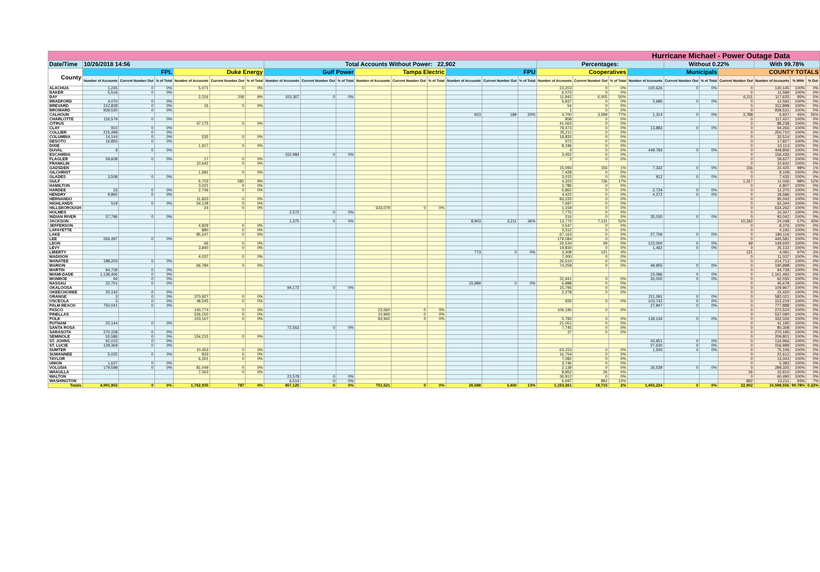| Hurricane Michael - Power Outage Data | | | | | | | | | | | | | | | | | | | | | | | | | |
| Date/Time | 10/26/2018 14:56 | | | | | | Total Accounts Without Power: 22,902 | | | | | | | | | Percentages: | | | | Without 0.22% | | | With 99.78% | | |
| County | FPL | | | Duke Energy | | | Gulf Power | | | Tampa Electric | | | FPU | | | Cooperatives | | | Municipals | | | COUNTY TOTALS | | | |
| | Number of Accounts | Current Number Out | % of Total | Number of Accounts | Current Number Out | % of Total | Number of Accounts | Current Number Out | % of Total | Number of Accounts | Current Number Out | % of Total | Number of Accounts | Current Number Out | % of Total | Number of Accounts | Current Number Out | % of Total | Number of Accounts | Current Number Out | % of Total | Current Number Out | Number of Accounts | % With | % Out |
| ALACHUA | 1,245 | 0 | 0% | 5,071 | 0 | 0% | | | | | | | | | | 23,203 | 0 | 0% | 100,626 | 0 | 0% | 0 | 130,145 | 100% | 0% |
| BAKER | 5,516 | 0 | 0% | | | | | | | | | | | | | 6,073 | 0 | 0% | | | | 0 | 11,589 | 100% | 0% |
| BAY | | | | 2,316 | 206 | 9% | 103,367 | 0 | 0% | | | | | | | 11,942 | 6,005 | 50% | | | | 6,211 | 117,625 | 95% | 5% |
| BRADFORD | 4,070 | 0 | 0% | | | | | | | | | | | | | 5,837 | 0 | 0% | 2,685 | 0 | 0% | 0 | 12,592 | 100% | 0% |
| BREVARD | 312,828 | 0 | 0% | 16 | 0 | 0% | | | | | | | | | | 54 | 0 | 0% | | | | 0 | 312,898 | 100% | 0% |
| BROWARD | 939,530 | 0 | 0% | | | | | | | | | | | | | 1 | 0 | 0% | | | | 0 | 939,531 | 100% | 0% |
| CALHOUN | | | | | | | | | | | | | 923 | 189 | 20% | 4,700 | 3,599 | 77% | 1,314 | 0 | 0% | 3,788 | 6,937 | 45% | 55% |
| CHARLOTTE | 116,579 | 0 | 0% | | | | | | | | | | | | | 858 | 0 | 0% | | | | 0 | 117,437 | 100% | 0% |
| CITRUS | | | | 47,175 | 0 | 0% | | | | | | | | | | 41,063 | 0 | 0% | | | | 0 | 88,238 | 100% | 0% |
| CLAY | 910 | 0 | 0% | | | | | | | | | | | | | 79,473 | 0 | 0% | 13,883 | 0 | 0% | 0 | 94,266 | 100% | 0% |
| COLLIER | 215,499 | 0 | 0% | | | | | | | | | | | | | 35,211 | 0 | 0% | | | | 0 | 250,710 | 100% | 0% |
| COLUMBIA | 14,144 | 0 | 0% | 535 | 0 | 0% | | | | | | | | | | 18,835 | 0 | 0% | | | | 0 | 33,514 | 100% | 0% |
| DESOTO | 16,855 | 0 | 0% | | | | | | | | | | | | | 972 | 0 | 0% | | | | 0 | 17,827 | 100% | 0% |
| DIXIE | | | | 1,917 | 0 | 0% | | | | | | | | | | 8,196 | 0 | 0% | | | | 0 | 10,113 | 100% | 0% |
| DUVAL | 9 | 0 | 0% | | | | | | | | | | | | | 4 | 0 | 0% | 449,793 | 0 | 0% | 0 | 449,806 | 100% | 0% |
| ESCAMBIA | | | | | | | 152,984 | 0 | 0% | | | | | | | 3,452 | 0 | 0% | | | | 0 | 156,436 | 100% | 0% |
| FLAGLER | 59,608 | 0 | 0% | 17 | 0 | 0% | | | | | | | | | | 2 | 0 | 0% | | | | 0 | 59,627 | 100% | 0% |
| FRANKLIN | | | | 10,642 | 0 | 0% | | | | | | | | | | | | | | | | 0 | 10,642 | 100% | 0% |
| GADSDEN | | | | | | | | | | | | | | | | 15,093 | 156 | 1% | 7,332 | 0 | 0% | 156 | 22,425 | 99% | 1% |
| GILCHRIST | | | | 1,681 | 0 | 0% | | | | | | | | | | 7,428 | 0 | 0% | | | | 0 | 9,109 | 100% | 0% |
| GLADES | 3,508 | 0 | 0% | | | | | | | | | | | | | 3,015 | 0 | 0% | 912 | 0 | 0% | 0 | 7,435 | 100% | 0% |
| GULF | | | | 6,703 | 581 | 9% | | | | | | | | | | 4,323 | 736 | 17% | | | | 1,317 | 11,026 | 88% | 12% |
| HAMILTON | | | | 3,021 | 0 | 0% | | | | | | | | | | 3,786 | 0 | 0% | | | | 0 | 6,807 | 100% | 0% |
| HARDEE | 33 | 0 | 0% | 2,746 | 0 | 0% | | | | | | | | | | 6,862 | 0 | 0% | 2,734 | 0 | 0% | 0 | 12,375 | 100% | 0% |
| HENDRY | 9,892 | 0 | 0% | | | | | | | | | | | | | 4,422 | 0 | 0% | 4,272 | 0 | 0% | 0 | 18,586 | 100% | 0% |
| HERNANDO | | | | 11,823 | 0 | 0% | | | | | | | | | | 83,220 | 0 | 0% | | | | 0 | 95,043 | 100% | 0% |
| HIGHLANDS | 519 | 0 | 0% | 54,128 | 0 | 0% | | | | | | | | | | 7,697 | 0 | 0% | | | | 0 | 62,344 | 100% | 0% |
| HILLSBOROUGH | | | | 24 | 0 | 0% | | | | 633,079 | 0 | 0% | | | | 1,159 | 0 | 0% | | | | 0 | 634,262 | 100% | 0% |
| HOLMES | | | | | | | 2,572 | 0 | 0% | | | | | | | 7,775 | 0 | 0% | | | | 0 | 10,347 | 100% | 0% |
| INDIAN RIVER | 57,796 | 0 | 0% | | | | | | | | | | | | | 216 | 0 | 0% | 35,030 | 0 | 0% | 0 | 93,042 | 100% | 0% |
| JACKSON | | | | | | | 1,375 | 0 | 0% | | | | 8,903 | 3,211 | 36% | 13,770 | 7,131 | 52% | | | | 10,342 | 24,048 | 57% | 43% |
| JEFFERSON | | | | 4,829 | 0 | 0% | | | | | | | | | | 3,547 | 0 | 0% | | | | 0 | 8,376 | 100% | 0% |
| LAFAYETTE | | | | 880 | 0 | 0% | | | | | | | | | | 3,312 | 0 | 0% | | | | 0 | 4,192 | 100% | 0% |
| LAKE | | | | 85,247 | 0 | 0% | | | | | | | | | | 67,163 | 0 | 0% | 27,706 | 0 | 0% | 0 | 180,116 | 100% | 0% |
| LEE | 266,497 | 0 | 0% | | | | | | | | | | | | | 179,084 | 0 | 0% | | | | 0 | 445,581 | 100% | 0% |
| LEON | | | | 66 | 0 | 0% | | | | | | | | | | 26,534 | 49 | 0% | 123,000 | 0 | 0% | 49 | 149,600 | 100% | 0% |
| LEVY | | | | 3,840 | 0 | 0% | | | | | | | | | | 19,830 | 0 | 0% | 1,462 | 0 | 0% | 0 | 25,132 | 100% | 0% |
| LIBERTY | | | | | | | | | | | | | 773 | 0 | 0% | 3,308 | 121 | 4% | | | | 121 | 4,081 | 97% | 3% |
| MADISON | | | | 4,037 | 0 | 0% | | | | | | | | | | 7,000 | 0 | 0% | | | | 0 | 11,037 | 100% | 0% |
| MANATEE | 188,203 | 0 | 0% | | | | | | | | | | | | | 26,510 | 0 | 0% | | | | 0 | 214,713 | 100% | 0% |
| MARION | | | | 66,784 | 0 | 0% | | | | | | | | | | 74,259 | 0 | 0% | 49,955 | 0 | 0% | 0 | 190,998 | 100% | 0% |
| MARTIN | 94,739 | 0 | 0% | | | | | | | | | | | | | | | | | | | 0 | 94,739 | 100% | 0% |
| MIAMI-DADE | 1,138,406 | 0 | 0% | | | | | | | | | | | | | | | | 23,086 | 0 | 0% | 0 | 1,161,492 | 100% | 0% |
| MONROE | 94 | 0 | 0% | | | | | | | | | | | | | 31,941 | 0 | 0% | 30,000 | 0 | 0% | 0 | 62,035 | 100% | 0% |
| NASSAU | 22,701 | 0 | 0% | | | | | | | | | | 15,989 | 0 | 0% | 6,988 | 0 | 0% | | | | 0 | 45,678 | 100% | 0% |
| OKALOOSA | | | | | | | 94,172 | 0 | 0% | | | | | | | 15,795 | 0 | 0% | | | | 0 | 109,967 | 100% | 0% |
| OKEECHOBEE | 20,142 | 0 | 0% | | | | | | | | | | | | | 2,278 | 0 | 0% | | | | 0 | 22,420 | 100% | 0% |
| ORANGE | 3 | 0 | 0% | 370,927 | 0 | 0% | | | | | | | | | | | | | 211,091 | 0 | 0% | 0 | 582,021 | 100% | 0% |
| OSCEOLA | 3 | 0 | 0% | 48,545 | 0 | 0% | | | | | | | | | | 929 | 0 | 0% | 103,742 | 0 | 0% | 0 | 153,219 | 100% | 0% |
| PALM BEACH | 750,041 | 0 | 0% | | | | | | | | | | | | | | | | 27,847 | 0 | 0% | 0 | 777,888 | 100% | 0% |
| PASCO | | | | 140,774 | 0 | 0% | | | | 23,560 | 0 | 0% | | | | 106,190 | 0 | 0% | | | | 0 | 270,524 | 100% | 0% |
| PINELLAS | | | | 526,150 | 0 | 0% | | | | 10,940 | 0 | 0% | | | | | | | | | | 0 | 537,090 | 100% | 0% |
| POLK | | | | 103,167 | 0 | 0% | | | | 83,942 | 0 | 0% | | | | 5,783 | 0 | 0% | 139,134 | 0 | 0% | 0 | 332,026 | 100% | 0% |
| PUTNAM | 20,144 | 0 | 0% | | | | | | | | | | | | | 21,051 | 0 | 0% | | | | 0 | 41,195 | 100% | 0% |
| SANTA ROSA | | | | | | | 72,563 | 0 | 0% | | | | | | | 7,745 | 0 | 0% | | | | 0 | 80,308 | 100% | 0% |
| SARASOTA | 270,158 | 0 | 0% | | | | | | | | | | | | | 37 | 0 | 0% | | | | 0 | 270,195 | 100% | 0% |
| SEMINOLE | 55,586 | 0 | 0% | 154,215 | 0 | 0% | | | | | | | | | | | | | | | | 0 | 209,801 | 100% | 0% |
| ST. JOHNS | 91,015 | 0 | 0% | | | | | | | | | | | | | | | | 43,951 | 0 | 0% | 0 | 134,966 | 100% | 0% |
| ST. LUCIE | 129,369 | 0 | 0% | | | | | | | | | | | | | | | | 27,630 | 0 | 0% | 0 | 156,999 | 100% | 0% |
| SUMTER | | | | 10,453 | 0 | 0% | | | | | | | | | | 63,153 | 0 | 0% | 1,500 | 0 | 0% | 0 | 75,106 | 100% | 0% |
| SUWANNEE | 5,025 | 0 | 0% | 833 | 0 | 0% | | | | | | | | | | 16,754 | 0 | 0% | | | | 0 | 22,612 | 100% | 0% |
| TAYLOR | | | | 6,261 | 0 | 0% | | | | | | | | | | 7,082 | 0 | 0% | | | | 0 | 13,343 | 100% | 0% |
| UNION | 1,637 | 0 | 0% | | | | | | | | | | | | | 3,746 | 0 | 0% | | | | 0 | 5,383 | 100% | 0% |
| VOLUSIA | 179,598 | 0 | 0% | 81,049 | 0 | 0% | | | | | | | | | | 2,139 | 0 | 0% | 26,539 | 0 | 0% | 0 | 289,325 | 100% | 0% |
| WAKULLA | | | | 7,063 | 0 | 0% | | | | | | | | | | 8,852 | 26 | 0% | | | | 26 | 15,915 | 100% | 0% |
| WALTON | | | | | | | 23,578 | 0 | 0% | | | | | | | 36,912 | 0 | 0% | | | | 0 | 60,490 | 100% | 0% |
| WASHINGTON | | | | | | | 6,514 | 0 | 0% | | | | | | | 6,697 | 892 | 13% | | | | 892 | 13,211 | 93% | 7% |
| Totals | 4,991,902 | 0 | 0% | 1,762,935 | 787 | 0% | 457,125 | 0 | 0% | 751,521 | 0 | 0% | 26,588 | 3,400 | 13% | 1,153,261 | 18,715 | 2% | 1,455,224 | 0 | 0% | 22,902 | 10,598,556 | 99.78% | 0.22% |